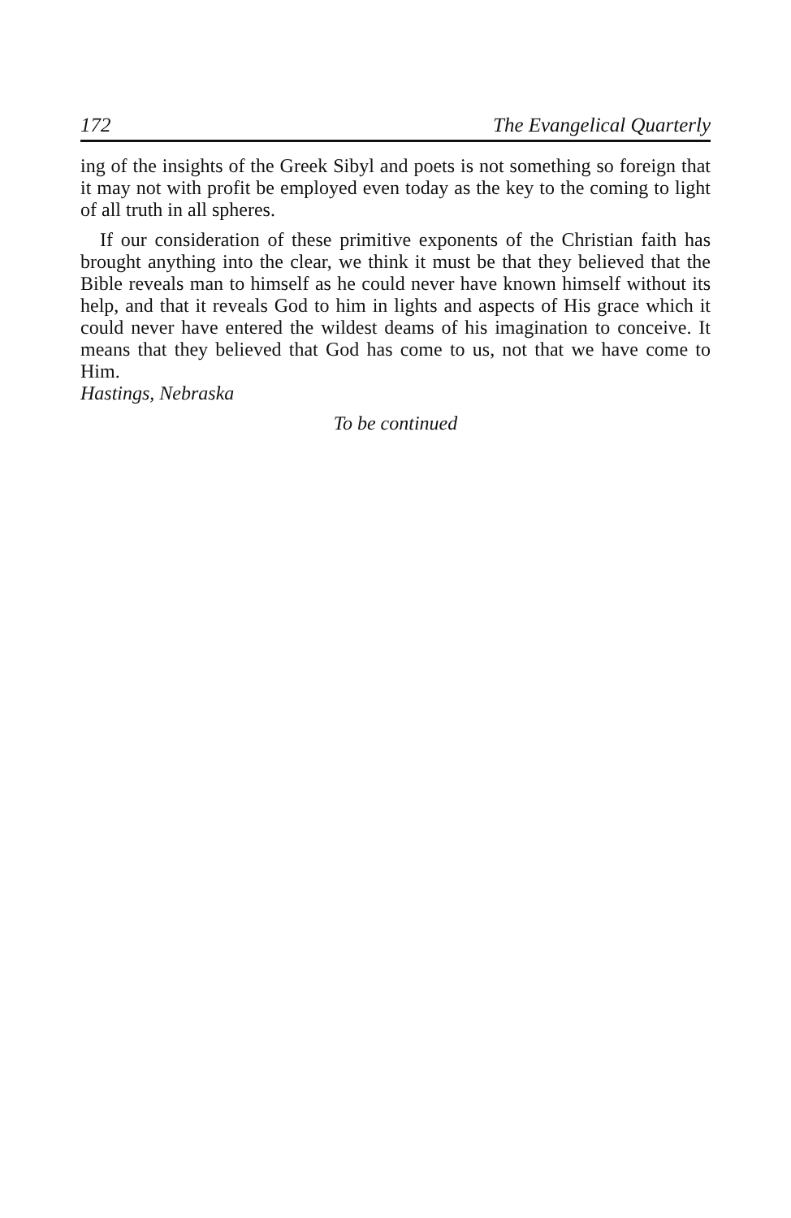172 The Evangelical Quarterly
ing of the insights of the Greek Sibyl and poets is not something so foreign that it may not with profit be employed even today as the key to the coming to light of all truth in all spheres.
If our consideration of these primitive exponents of the Christian faith has brought anything into the clear, we think it must be that they believed that the Bible reveals man to himself as he could never have known himself without its help, and that it reveals God to him in lights and aspects of His grace which it could never have entered the wildest deams of his imagination to conceive. It means that they believed that God has come to us, not that we have come to Him.
Hastings, Nebraska
To be continued